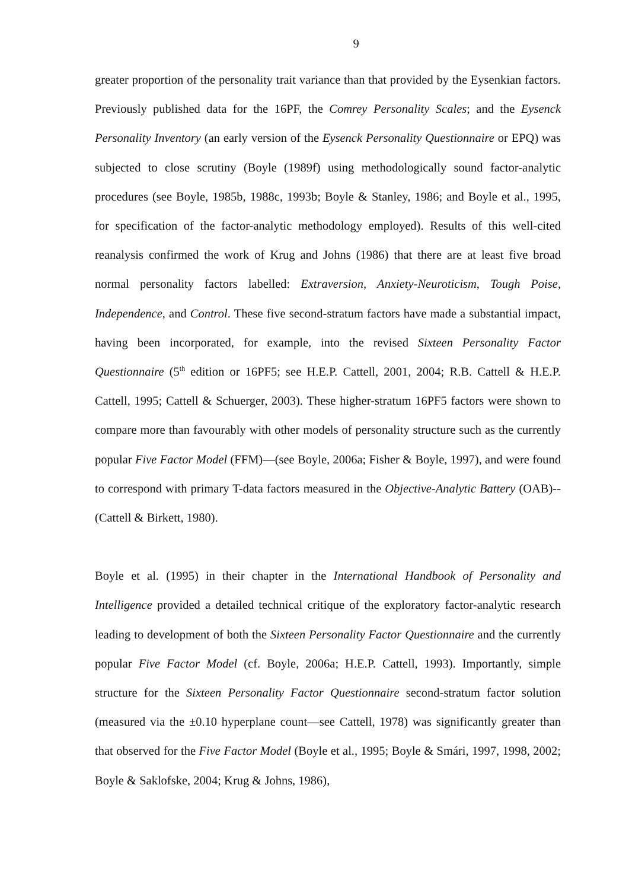9
greater proportion of the personality trait variance than that provided by the Eysenkian factors. Previously published data for the 16PF, the Comrey Personality Scales; and the Eysenck Personality Inventory (an early version of the Eysenck Personality Questionnaire or EPQ) was subjected to close scrutiny (Boyle (1989f) using methodologically sound factor-analytic procedures (see Boyle, 1985b, 1988c, 1993b; Boyle & Stanley, 1986; and Boyle et al., 1995, for specification of the factor-analytic methodology employed). Results of this well-cited reanalysis confirmed the work of Krug and Johns (1986) that there are at least five broad normal personality factors labelled: Extraversion, Anxiety-Neuroticism, Tough Poise, Independence, and Control. These five second-stratum factors have made a substantial impact, having been incorporated, for example, into the revised Sixteen Personality Factor Questionnaire (5<sup>th</sup> edition or 16PF5; see H.E.P. Cattell, 2001, 2004; R.B. Cattell & H.E.P. Cattell, 1995; Cattell & Schuerger, 2003). These higher-stratum 16PF5 factors were shown to compare more than favourably with other models of personality structure such as the currently popular Five Factor Model (FFM)—(see Boyle, 2006a; Fisher & Boyle, 1997), and were found to correspond with primary T-data factors measured in the Objective-Analytic Battery (OAB)--(Cattell & Birkett, 1980).
Boyle et al. (1995) in their chapter in the International Handbook of Personality and Intelligence provided a detailed technical critique of the exploratory factor-analytic research leading to development of both the Sixteen Personality Factor Questionnaire and the currently popular Five Factor Model (cf. Boyle, 2006a; H.E.P. Cattell, 1993). Importantly, simple structure for the Sixteen Personality Factor Questionnaire second-stratum factor solution (measured via the ±0.10 hyperplane count—see Cattell, 1978) was significantly greater than that observed for the Five Factor Model (Boyle et al., 1995; Boyle & Smári, 1997, 1998, 2002; Boyle & Saklofske, 2004; Krug & Johns, 1986),